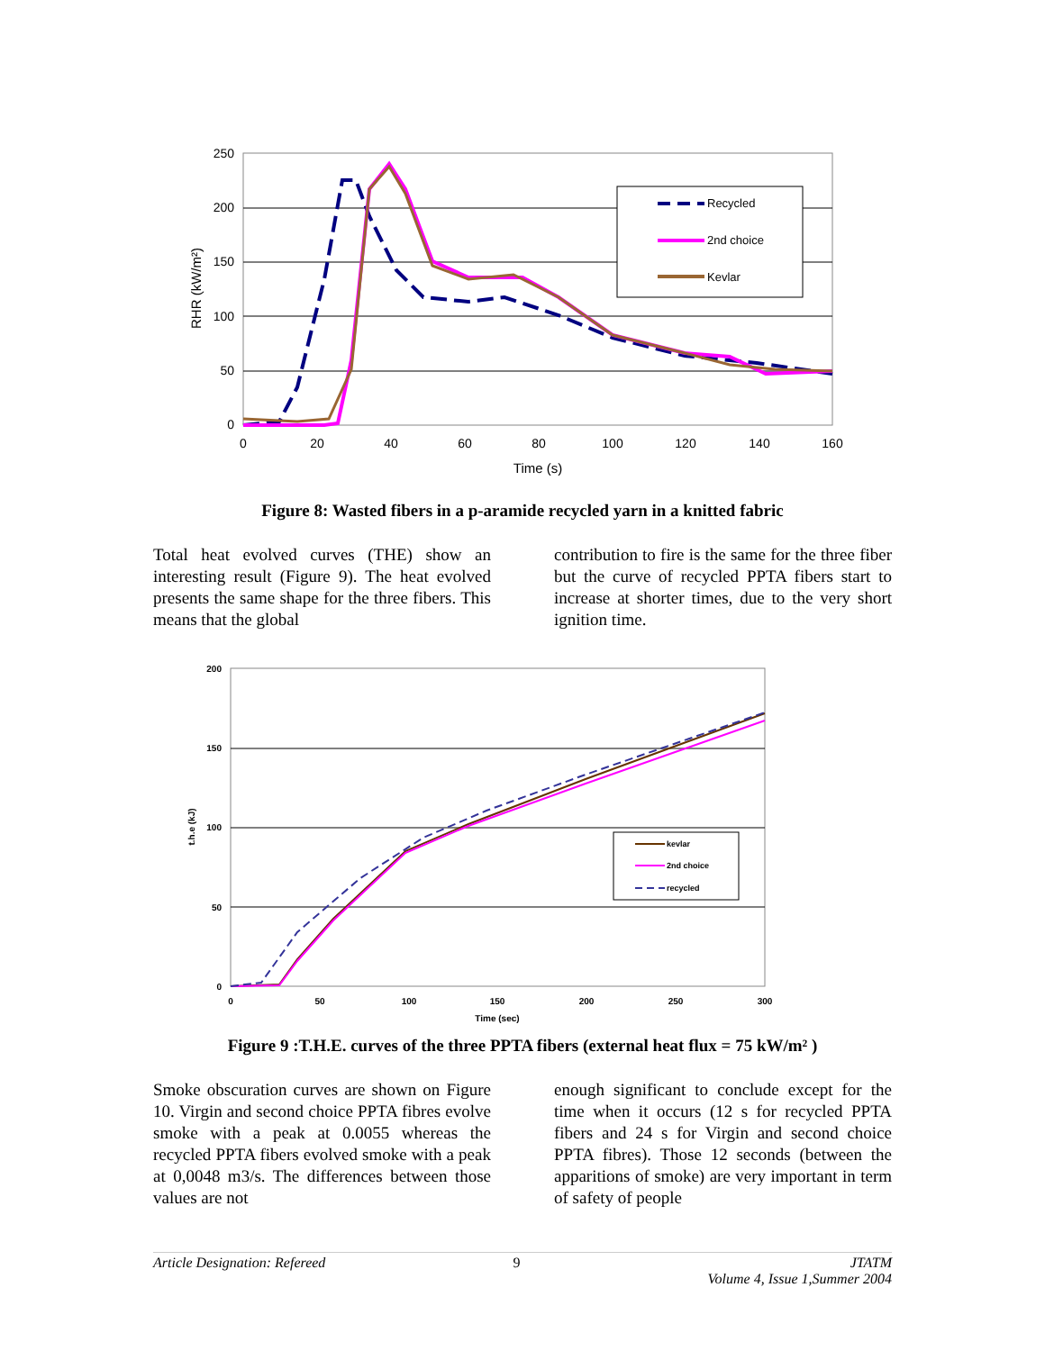250
200
150
100
50
0
0
20
40
60
80
100
120
140
160
Time (s)
RHR (kW/m²)
Recycled
2nd choice
Kevlar
Figure 8: Wasted fibers in a p-aramide recycled yarn in a knitted fabric
Total heat evolved curves (THE) show an interesting result (Figure 9). The heat evolved presents the same shape for the three fibers. This means that the global
contribution to fire is the same for the three fiber but the curve of recycled PPTA fibers start to increase at shorter times, due to the very short ignition time.
200
150
100
50
0
0
50
100
150
200
250
300
Time (sec)
t.h.e (kJ)
kevlar
2nd choice
recycled
Figure 9 :T.H.E. curves of the three PPTA fibers (external heat flux = 75 kW/m² )
Smoke obscuration curves are shown on Figure 10. Virgin and second choice PPTA fibres evolve smoke with a peak at 0.0055 whereas the recycled PPTA fibers evolved smoke with a peak at 0,0048 m3/s. The differences between those values are not
enough significant to conclude except for the time when it occurs (12 s for recycled PPTA fibers and 24 s for Virgin and second choice PPTA fibres). Those 12 seconds (between the apparitions of smoke) are very important in term of safety of people
Article Designation: Refereed 9 JTATM
Volume 4, Issue 1,Summer 2004